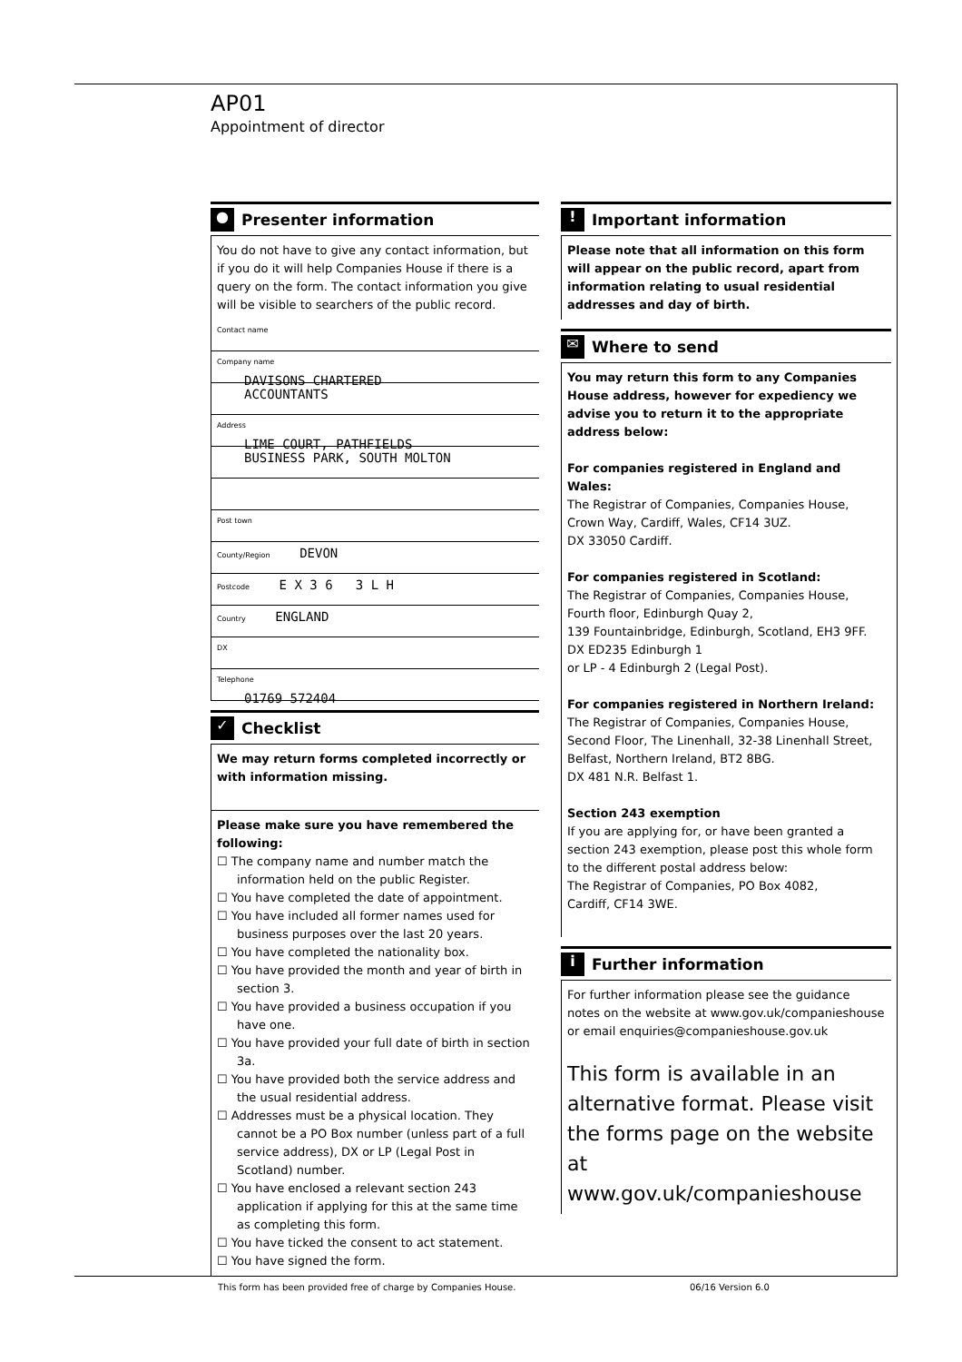AP01
Appointment of director
● Presenter information
You do not have to give any contact information, but if you do it will help Companies House if there is a query on the form. The contact information you give will be visible to searchers of the public record.
Contact name
Company name
DAVISONS CHARTERED
ACCOUNTANTS
Address
LIME COURT, PATHFIELDS
BUSINESS PARK, SOUTH MOLTON
Post town
County/Region DEVON
Postcode E X 3 6 3 L H
Country ENGLAND
DX
Telephone
01769 572404
✓ Checklist
We may return forms completed incorrectly or with information missing.
Please make sure you have remembered the following:
☐ The company name and number match the information held on the public Register.
☐ You have completed the date of appointment.
☐ You have included all former names used for business purposes over the last 20 years.
☐ You have completed the nationality box.
☐ You have provided the month and year of birth in section 3.
☐ You have provided a business occupation if you have one.
☐ You have provided your full date of birth in section 3a.
☐ You have provided both the service address and the usual residential address.
☐ Addresses must be a physical location. They cannot be a PO Box number (unless part of a full service address), DX or LP (Legal Post in Scotland) number.
☐ You have enclosed a relevant section 243 application if applying for this at the same time as completing this form.
☐ You have ticked the consent to act statement.
☐ You have signed the form.
! Important information
Please note that all information on this form will appear on the public record, apart from information relating to usual residential addresses and day of birth.
✉ Where to send
You may return this form to any Companies House address, however for expediency we advise you to return it to the appropriate address below:
For companies registered in England and Wales:
The Registrar of Companies, Companies House, Crown Way, Cardiff, Wales, CF14 3UZ.
DX 33050 Cardiff.
For companies registered in Scotland:
The Registrar of Companies, Companies House, Fourth floor, Edinburgh Quay 2,
139 Fountainbridge, Edinburgh, Scotland, EH3 9FF.
DX ED235 Edinburgh 1
or LP - 4 Edinburgh 2 (Legal Post).
For companies registered in Northern Ireland:
The Registrar of Companies, Companies House, Second Floor, The Linenhall, 32-38 Linenhall Street, Belfast, Northern Ireland, BT2 8BG.
DX 481 N.R. Belfast 1.
Section 243 exemption
If you are applying for, or have been granted a section 243 exemption, please post this whole form to the different postal address below:
The Registrar of Companies, PO Box 4082,
Cardiff, CF14 3WE.
i Further information
For further information please see the guidance notes on the website at www.gov.uk/companieshouse
or email enquiries@companieshouse.gov.uk
This form is available in an alternative format. Please visit the forms page on the website at www.gov.uk/companieshouse
This form has been provided free of charge by Companies House.
06/16 Version 6.0